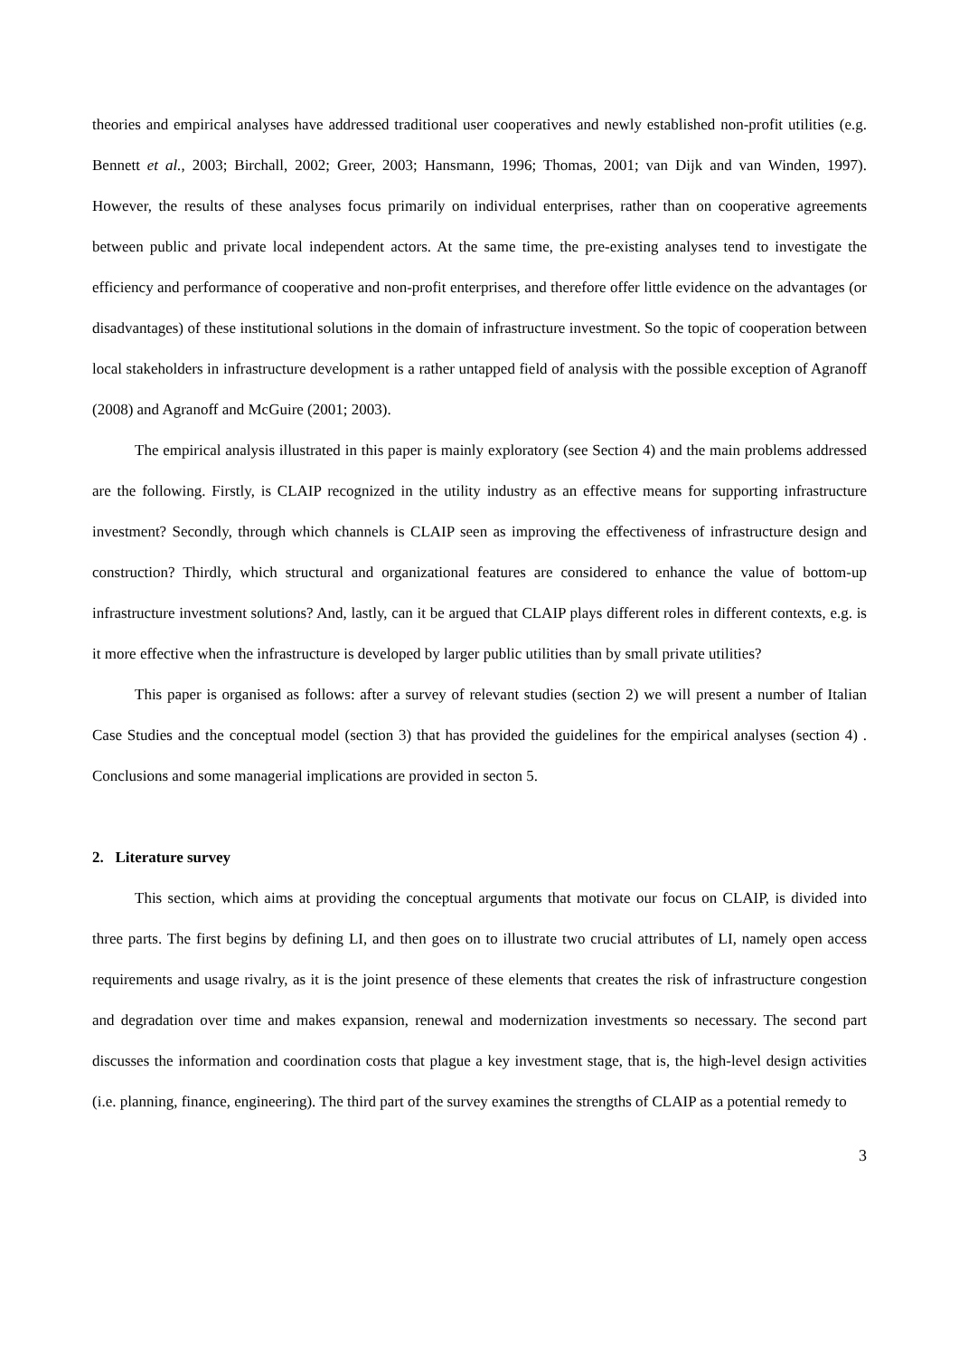theories and empirical analyses have addressed traditional user cooperatives and newly established non-profit utilities (e.g. Bennett et al., 2003; Birchall, 2002; Greer, 2003; Hansmann, 1996; Thomas, 2001; van Dijk and van Winden, 1997). However, the results of these analyses focus primarily on individual enterprises, rather than on cooperative agreements between public and private local independent actors. At the same time, the pre-existing analyses tend to investigate the efficiency and performance of cooperative and non-profit enterprises, and therefore offer little evidence on the advantages (or disadvantages) of these institutional solutions in the domain of infrastructure investment. So the topic of cooperation between local stakeholders in infrastructure development is a rather untapped field of analysis with the possible exception of Agranoff (2008) and Agranoff and McGuire (2001; 2003).
The empirical analysis illustrated in this paper is mainly exploratory (see Section 4) and the main problems addressed are the following. Firstly, is CLAIP recognized in the utility industry as an effective means for supporting infrastructure investment? Secondly, through which channels is CLAIP seen as improving the effectiveness of infrastructure design and construction? Thirdly, which structural and organizational features are considered to enhance the value of bottom-up infrastructure investment solutions? And, lastly, can it be argued that CLAIP plays different roles in different contexts, e.g. is it more effective when the infrastructure is developed by larger public utilities than by small private utilities?
This paper is organised as follows: after a survey of relevant studies (section 2) we will present a number of Italian Case Studies and the conceptual model (section 3) that has provided the guidelines for the empirical analyses (section 4) . Conclusions and some managerial implications are provided in secton 5.
2. Literature survey
This section, which aims at providing the conceptual arguments that motivate our focus on CLAIP, is divided into three parts. The first begins by defining LI, and then goes on to illustrate two crucial attributes of LI, namely open access requirements and usage rivalry, as it is the joint presence of these elements that creates the risk of infrastructure congestion and degradation over time and makes expansion, renewal and modernization investments so necessary. The second part discusses the information and coordination costs that plague a key investment stage, that is, the high-level design activities (i.e. planning, finance, engineering). The third part of the survey examines the strengths of CLAIP as a potential remedy to
3